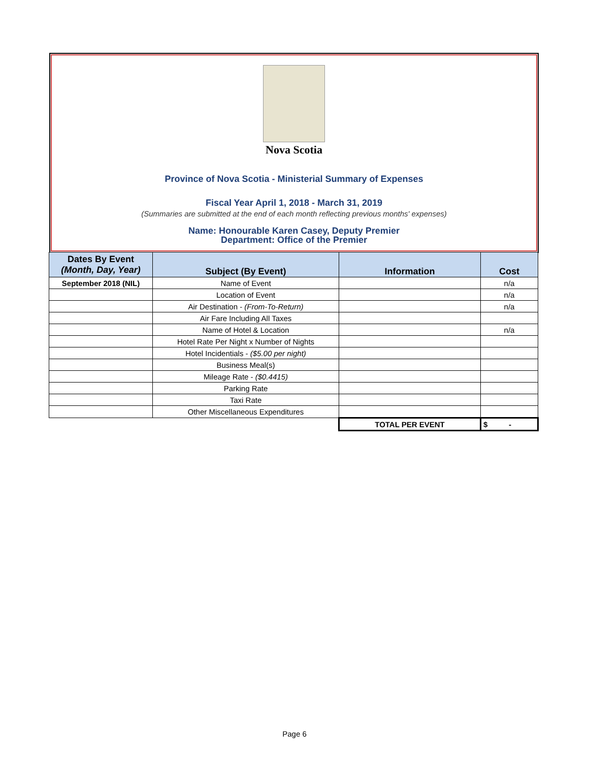Nova Scotia
Province of Nova Scotia - Ministerial Summary of Expenses
Fiscal Year April 1, 2018 - March 31, 2019
(Summaries are submitted at the end of each month reflecting previous months' expenses)
Name: Honourable Karen Casey, Deputy Premier
Department: Office of the Premier
| Dates By Event (Month, Day, Year) | Subject (By Event) | Information | Cost |
| --- | --- | --- | --- |
| September 2018 (NIL) | Name of Event | | n/a |
| | Location of Event | | n/a |
| | Air Destination - (From-To-Return) | | n/a |
| | Air Fare Including All Taxes | | |
| | Name of Hotel & Location | | n/a |
| | Hotel Rate Per Night x Number of Nights | | |
| | Hotel Incidentials - ($5.00 per night) | | |
| | Business Meal(s) | | |
| | Mileage Rate - ($0.4415) | | |
| | Parking Rate | | |
| | Taxi Rate | | |
| | Other Miscellaneous Expenditures | | |
| | | TOTAL PER EVENT | $ - |
Page 6